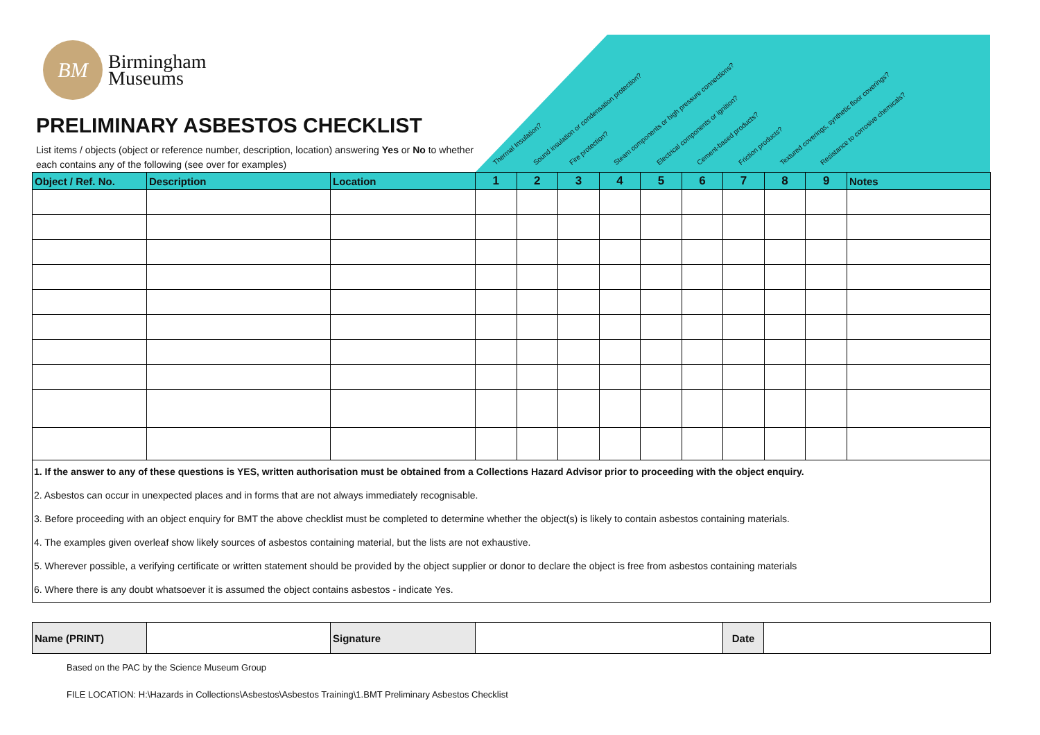Thermal Insulation? Sound insulation or condensation protection? Fire protection? Steam components or high pressure connections? Electrical components or ignition? Cement-based products? Friction products? Textured coverings, synthetic floor coverings? Resistance to corrosive chemicals?
BM
Birmingham
Museums
PRELIMINARY ASBESTOS CHECKLIST
List items / objects (object or reference number, description, location) answering Yes or No to whether each contains any of the following (see over for examples)
| Object / Ref. No. | Description | Location | 1 | 2 | 3 | 4 | 5 | 6 | 7 | 8 | 9 | Notes |
| --- | --- | --- | --- | --- | --- | --- | --- | --- | --- | --- | --- | --- |
1. If the answer to any of these questions is YES, written authorisation must be obtained from a Collections Hazard Advisor prior to proceeding with the object enquiry.
2. Asbestos can occur in unexpected places and in forms that are not always immediately recognisable.
3. Before proceeding with an object enquiry for BMT the above checklist must be completed to determine whether the object(s) is likely to contain asbestos containing materials.
4. The examples given overleaf show likely sources of asbestos containing material, but the lists are not exhaustive.
5. Wherever possible, a verifying certificate or written statement should be provided by the object supplier or donor to declare the object is free from asbestos containing materials
6. Where there is any doubt whatsoever it is assumed the object contains asbestos - indicate Yes.
| Name (PRINT) | | Signature | | Date | |
Based on the PAC by the Science Museum Group
FILE LOCATION: H:\Hazards in Collections\Asbestos\Asbestos Training\1.BMT Preliminary Asbestos Checklist